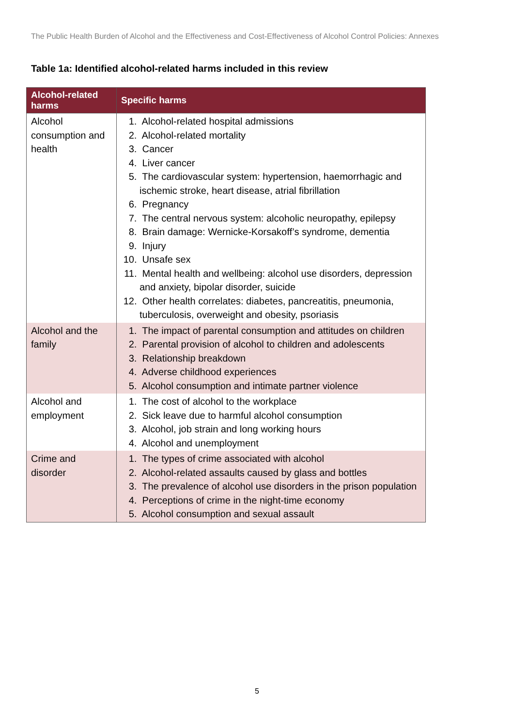The Public Health Burden of Alcohol and the Effectiveness and Cost-Effectiveness of Alcohol Control Policies: Annexes
Table 1a: Identified alcohol-related harms included in this review
| Alcohol-related harms | Specific harms |
| --- | --- |
| Alcohol consumption and health | 1. Alcohol-related hospital admissions 2. Alcohol-related mortality 3. Cancer 4. Liver cancer 5. The cardiovascular system: hypertension, haemorrhagic and ischemic stroke, heart disease, atrial fibrillation 6. Pregnancy 7. The central nervous system: alcoholic neuropathy, epilepsy 8. Brain damage: Wernicke-Korsakoff’s syndrome, dementia 9. Injury 10. Unsafe sex 11. Mental health and wellbeing: alcohol use disorders, depression and anxiety, bipolar disorder, suicide 12. Other health correlates: diabetes, pancreatitis, pneumonia, tuberculosis, overweight and obesity, psoriasis |
| Alcohol and the family | 1. The impact of parental consumption and attitudes on children 2. Parental provision of alcohol to children and adolescents 3. Relationship breakdown 4. Adverse childhood experiences 5. Alcohol consumption and intimate partner violence |
| Alcohol and employment | 1. The cost of alcohol to the workplace 2. Sick leave due to harmful alcohol consumption 3. Alcohol, job strain and long working hours 4. Alcohol and unemployment |
| Crime and disorder | 1. The types of crime associated with alcohol 2. Alcohol-related assaults caused by glass and bottles 3. The prevalence of alcohol use disorders in the prison population 4. Perceptions of crime in the night-time economy 5. Alcohol consumption and sexual assault |
5